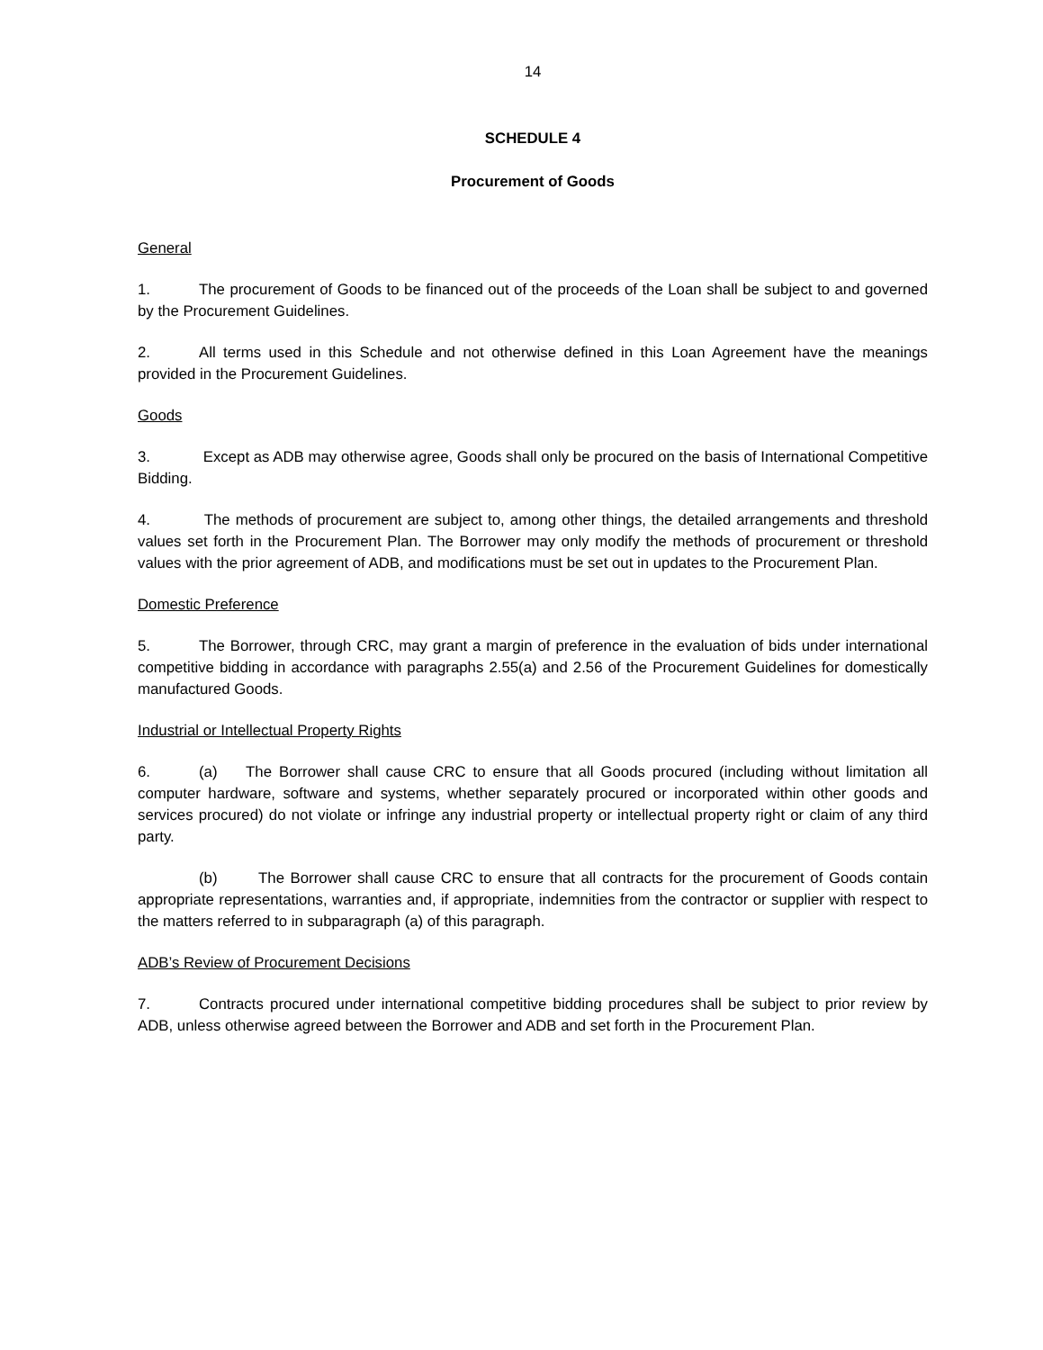14
SCHEDULE 4
Procurement of Goods
General
1. The procurement of Goods to be financed out of the proceeds of the Loan shall be subject to and governed by the Procurement Guidelines.
2. All terms used in this Schedule and not otherwise defined in this Loan Agreement have the meanings provided in the Procurement Guidelines.
Goods
3. Except as ADB may otherwise agree, Goods shall only be procured on the basis of International Competitive Bidding.
4. The methods of procurement are subject to, among other things, the detailed arrangements and threshold values set forth in the Procurement Plan. The Borrower may only modify the methods of procurement or threshold values with the prior agreement of ADB, and modifications must be set out in updates to the Procurement Plan.
Domestic Preference
5. The Borrower, through CRC, may grant a margin of preference in the evaluation of bids under international competitive bidding in accordance with paragraphs 2.55(a) and 2.56 of the Procurement Guidelines for domestically manufactured Goods.
Industrial or Intellectual Property Rights
6. (a) The Borrower shall cause CRC to ensure that all Goods procured (including without limitation all computer hardware, software and systems, whether separately procured or incorporated within other goods and services procured) do not violate or infringe any industrial property or intellectual property right or claim of any third party.
(b) The Borrower shall cause CRC to ensure that all contracts for the procurement of Goods contain appropriate representations, warranties and, if appropriate, indemnities from the contractor or supplier with respect to the matters referred to in subparagraph (a) of this paragraph.
ADB’s Review of Procurement Decisions
7. Contracts procured under international competitive bidding procedures shall be subject to prior review by ADB, unless otherwise agreed between the Borrower and ADB and set forth in the Procurement Plan.